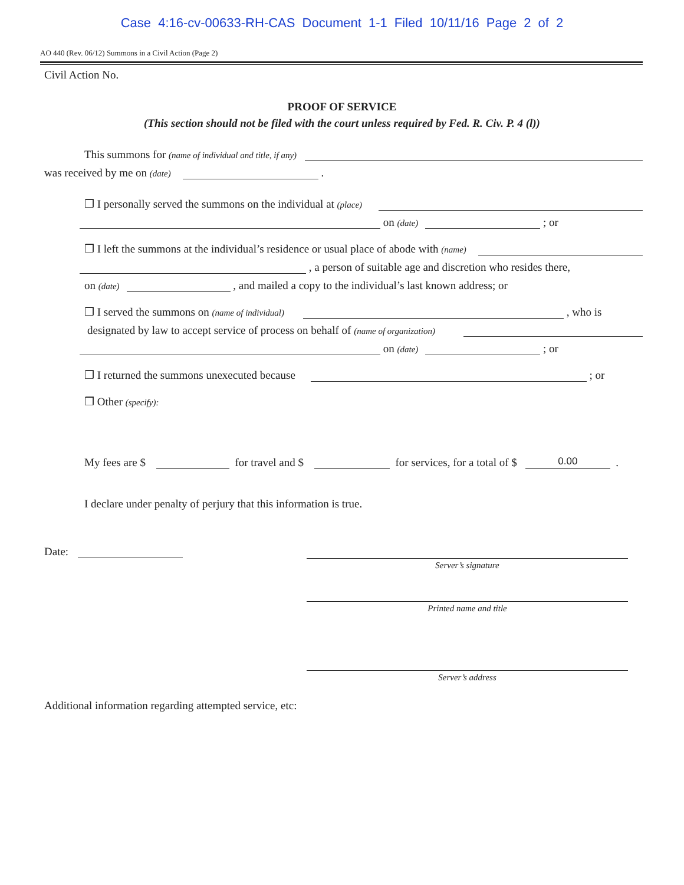Case 4:16-cv-00633-RH-CAS Document 1-1 Filed 10/11/16 Page 2 of 2
AO 440 (Rev. 06/12) Summons in a Civil Action (Page 2)
Civil Action No.
PROOF OF SERVICE
(This section should not be filed with the court unless required by Fed. R. Civ. P. 4 (l))
This summons for (name of individual and title, if any)
was received by me on (date) .
❒ I personally served the summons on the individual at (place)
on (date) ; or
❒ I left the summons at the individual’s residence or usual place of abode with (name)
, a person of suitable age and discretion who resides there,
on (date) , and mailed a copy to the individual’s last known address; or
❒ I served the summons on (name of individual) , who is
designated by law to accept service of process on behalf of (name of organization)
on (date) ; or
❒ I returned the summons unexecuted because ; or
❒ Other (specify):
My fees are $ for travel and $ for services, for a total of $ 0.00 .
I declare under penalty of perjury that this information is true.
Date:
Server’s signature
Printed name and title
Server’s address
Additional information regarding attempted service, etc: